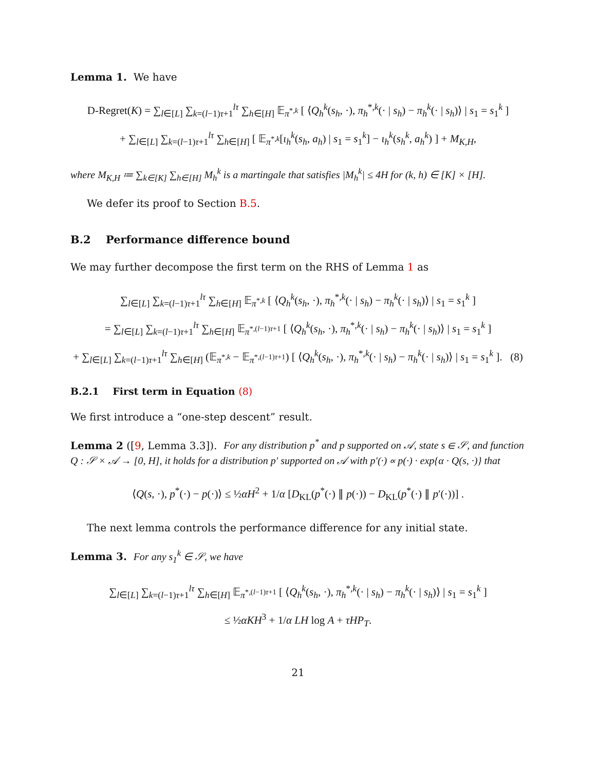Lemma 1. We have
D-Regret(K) = ∑<sub>l∈[L]</sub> ∑<sub>k=(l−1)τ+1</sub><sup>lτ</sup> ∑<sub>h∈[H]</sub> 𝔼<sub>π<sup>*,k</sup></sub> [ ⟨Q<sub>h</sub><sup>k</sup>(s<sub>h</sub>, ·), π<sub>h</sub><sup>*,k</sup>(· | s<sub>h</sub>) − π<sub>h</sub><sup>k</sup>(· | s<sub>h</sub>)⟩ | s<sub>1</sub> = s<sub>1</sub><sup>k</sup> ]
+ ∑<sub>l∈[L]</sub> ∑<sub>k=(l−1)τ+1</sub><sup>lτ</sup> ∑<sub>h∈[H]</sub> [ 𝔼<sub>π<sup>*,k</sup></sub>[ι<sub>h</sub><sup>k</sup>(s<sub>h</sub>, a<sub>h</sub>) | s<sub>1</sub> = s<sub>1</sub><sup>k</sup>] − ι<sub>h</sub><sup>k</sup>(s<sub>h</sub><sup>k</sup>, a<sub>h</sub><sup>k</sup>) ] + M<sub>K,H</sub>,
where M<sub>K,H</sub> ≔ ∑<sub>k∈[K]</sub> ∑<sub>h∈[H]</sub> M<sub>h</sub><sup>k</sup> is a martingale that satisfies |M<sub>h</sub><sup>k</sup>| ≤ 4H for (k, h) ∈ [K] × [H].
We defer its proof to Section B.5.
B.2 Performance difference bound
We may further decompose the first term on the RHS of Lemma 1 as
∑<sub>l∈[L]</sub> ∑<sub>k=(l−1)τ+1</sub><sup>lτ</sup> ∑<sub>h∈[H]</sub> 𝔼<sub>π<sup>*,k</sup></sub> [ ⟨Q<sub>h</sub><sup>k</sup>(s<sub>h</sub>, ·), π<sub>h</sub><sup>*,k</sup>(· | s<sub>h</sub>) − π<sub>h</sub><sup>k</sup>(· | s<sub>h</sub>)⟩ | s<sub>1</sub> = s<sub>1</sub><sup>k</sup> ]
= ∑<sub>l∈[L]</sub> ∑<sub>k=(l−1)τ+1</sub><sup>lτ</sup> ∑<sub>h∈[H]</sub> 𝔼<sub>π<sup>*,(l−1)τ+1</sup></sub> [ ⟨Q<sub>h</sub><sup>k</sup>(s<sub>h</sub>, ·), π<sub>h</sub><sup>*,k</sup>(· | s<sub>h</sub>) − π<sub>h</sub><sup>k</sup>(· | s<sub>h</sub>)⟩ | s<sub>1</sub> = s<sub>1</sub><sup>k</sup> ]
+ ∑<sub>l∈[L]</sub> ∑<sub>k=(l−1)τ+1</sub><sup>lτ</sup> ∑<sub>h∈[H]</sub> (𝔼<sub>π<sup>*,k</sup></sub> − 𝔼<sub>π<sup>*,(l−1)τ+1</sup></sub>) [ ⟨Q<sub>h</sub><sup>k</sup>(s<sub>h</sub>, ·), π<sub>h</sub><sup>*,k</sup>(· | s<sub>h</sub>) − π<sub>h</sub><sup>k</sup>(· | s<sub>h</sub>)⟩ | s<sub>1</sub> = s<sub>1</sub><sup>k</sup> ]. (8)
B.2.1 First term in Equation (8)
We first introduce a “one-step descent” result.
Lemma 2 ([9, Lemma 3.3]). For any distribution p<sup>*</sup> and p supported on 𝒜, state s ∈ 𝒮, and function Q : 𝒮 × 𝒜 → [0, H], it holds for a distribution p′ supported on 𝒜 with p′(·) ∝ p(·) · exp{α · Q(s, ·)} that
⟨Q(s, ·), p<sup>*</sup>(·) − p(·)⟩ ≤ ½αH<sup>2</sup> + 1/α [D<sub>KL</sub>(p<sup>*</sup>(·) ∥ p(·)) − D<sub>KL</sub>(p<sup>*</sup>(·) ∥ p′(·))] .
The next lemma controls the performance difference for any initial state.
Lemma 3. For any s<sub>1</sub><sup>k</sup> ∈ 𝒮, we have
∑<sub>l∈[L]</sub> ∑<sub>k=(l−1)τ+1</sub><sup>lτ</sup> ∑<sub>h∈[H]</sub> 𝔼<sub>π<sup>*,(l−1)τ+1</sup></sub> [ ⟨Q<sub>h</sub><sup>k</sup>(s<sub>h</sub>, ·), π<sub>h</sub><sup>*,k</sup>(· | s<sub>h</sub>) − π<sub>h</sub><sup>k</sup>(· | s<sub>h</sub>)⟩ | s<sub>1</sub> = s<sub>1</sub><sup>k</sup> ]
≤ ½αKH<sup>3</sup> + 1/α LH log A + τHP<sub>T</sub>.
21